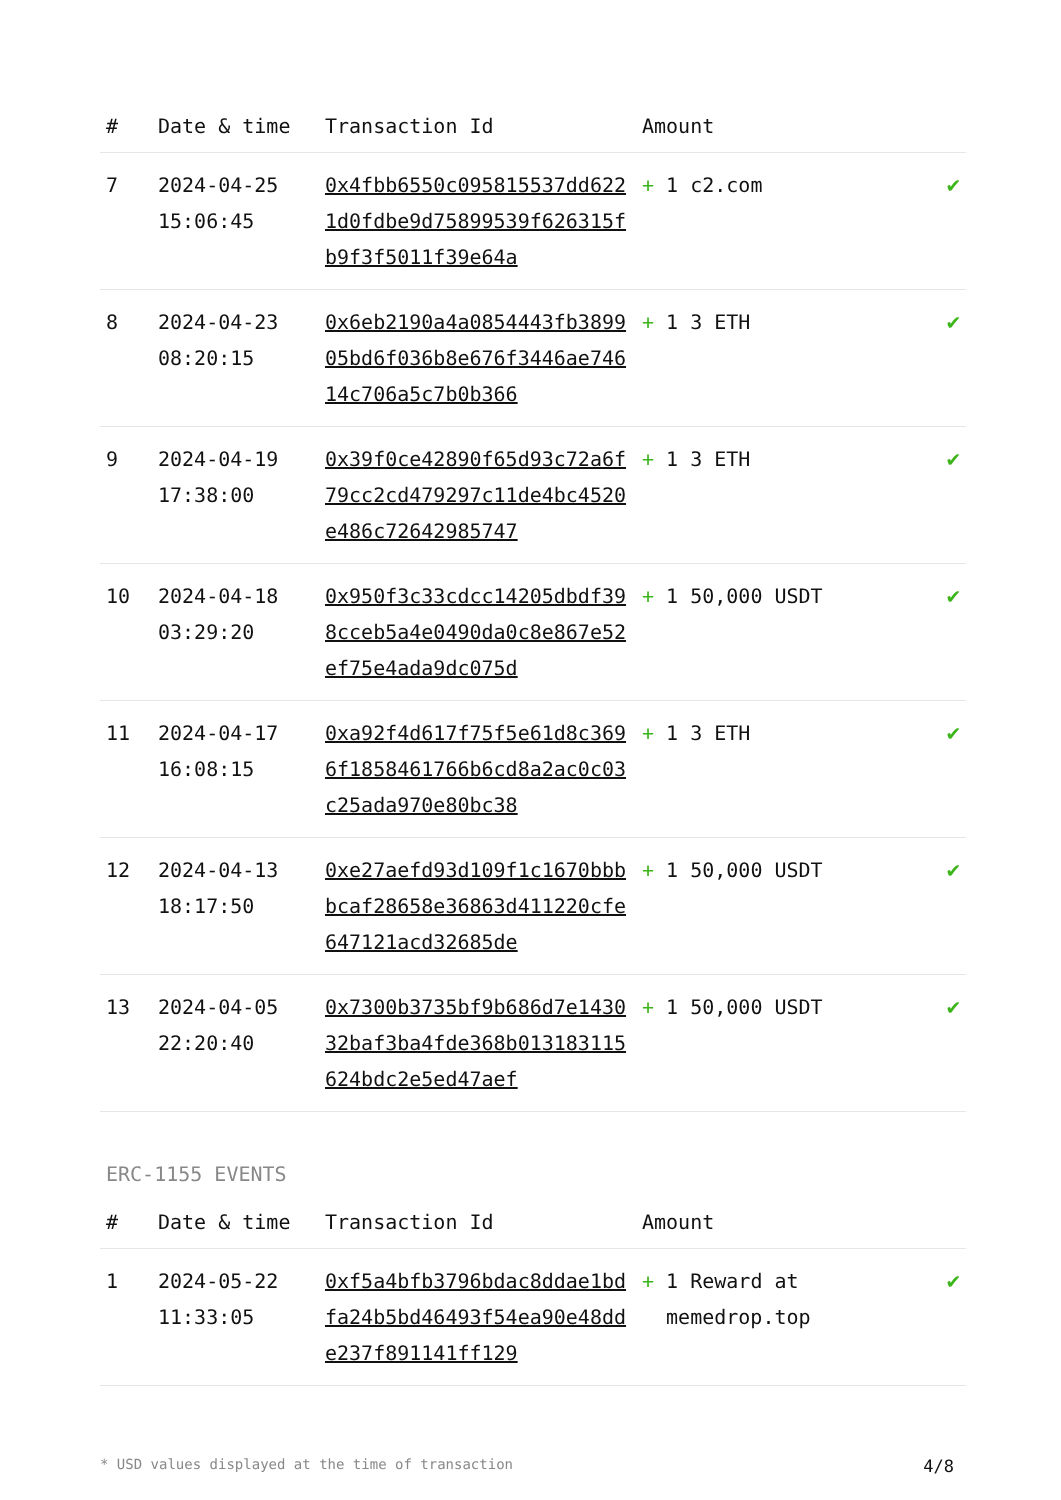| # | Date & time | Transaction Id | Amount | |
| --- | --- | --- | --- | --- |
| 7 | 2024-04-25 15:06:45 | 0x4fbb6550c095815537dd6221d0fdbe9d75899539f626315fb9f3f5011f39e64a | + 1 c2.com | ✔ |
| 8 | 2024-04-23 08:20:15 | 0x6eb2190a4a0854443fb389905bd6f036b8e676f3446ae74614c706a5c7b0b366 | + 1 3 ETH | ✔ |
| 9 | 2024-04-19 17:38:00 | 0x39f0ce42890f65d93c72a6f79cc2cd479297c11de4bc4520e486c72642985747 | + 1 3 ETH | ✔ |
| 10 | 2024-04-18 03:29:20 | 0x950f3c33cdcc14205dbdf398cceb5a4e0490da0c8e867e52ef75e4ada9dc075d | + 1 50,000 USDT | ✔ |
| 11 | 2024-04-17 16:08:15 | 0xa92f4d617f75f5e61d8c3696f1858461766b6cd8a2ac0c03c25ada970e80bc38 | + 1 3 ETH | ✔ |
| 12 | 2024-04-13 18:17:50 | 0xe27aefd93d109f1c1670bbbbcaf28658e36863d411220cfe647121acd32685de | + 1 50,000 USDT | ✔ |
| 13 | 2024-04-05 22:20:40 | 0x7300b3735bf9b686d7e143032baf3ba4fde368b013183115624bdc2e5ed47aef | + 1 50,000 USDT | ✔ |
ERC-1155 EVENTS
| # | Date & time | Transaction Id | Amount | |
| --- | --- | --- | --- | --- |
| 1 | 2024-05-22 11:33:05 | 0xf5a4bfb3796bdac8ddae1bdfa24b5bd46493f54ea90e48dde237f891141ff129 | + 1 Reward at memedrop.top | ✔ |
* USD values displayed at the time of transaction 4/8